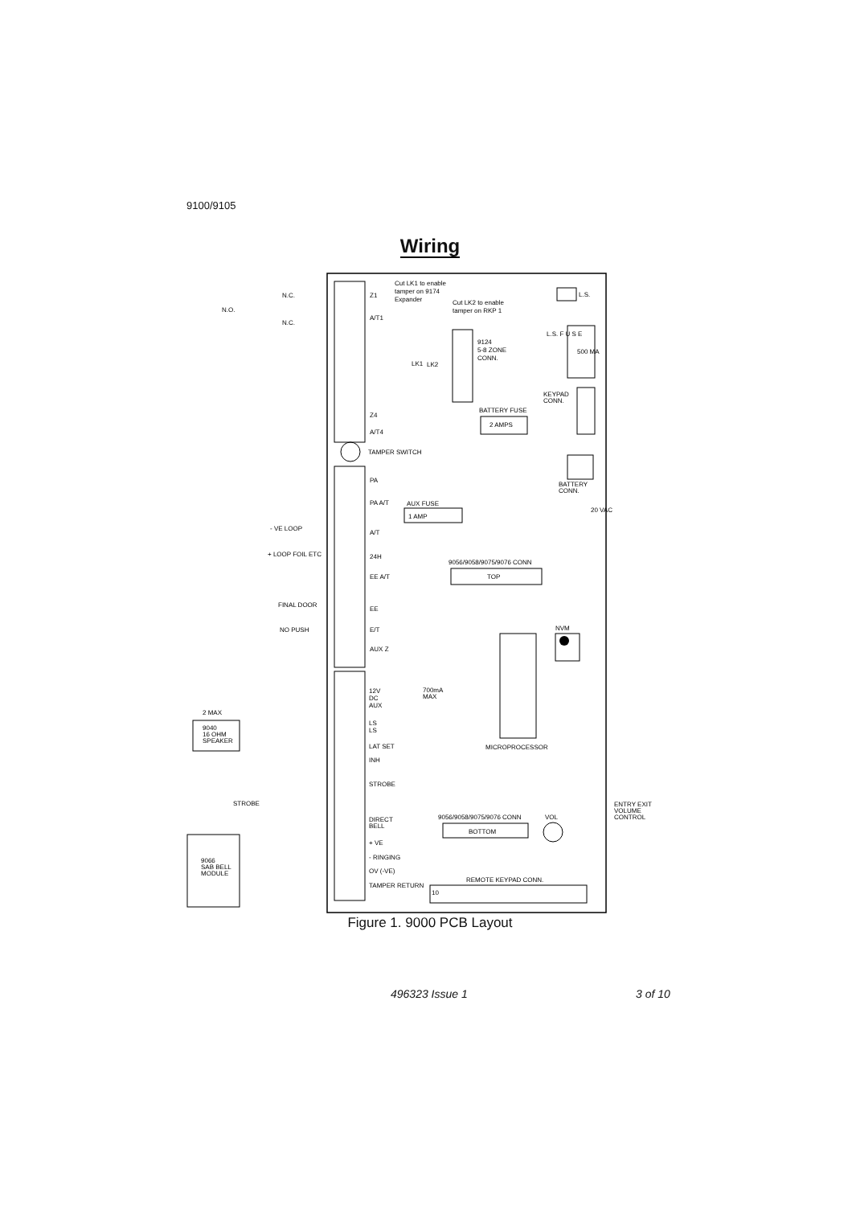9100/9105
Wiring
Cut LK1 to enable
tamper on 9174
Expander
Cut LK2 to enable
tamper on RKP 1
L.S.
N.C.
N.O.
N.C.
Z1
A/T1
9124
5-8 ZONE
CONN.
LK1
LK2
L.S. F U S E
500 MA
KEYPAD
CONN.
BATTERY FUSE
2 AMPS
Z4
A/T4
TAMPER SWITCH
BATTERY
CONN.
PA
PA A/T
AUX FUSE
1 AMP
20 VAC
- VE LOOP
A/T
+ LOOP FOIL ETC
24H
9056/9058/9075/9076 CONN
TOP
EE A/T
FINAL DOOR
EE
NO PUSH
E/T
NVM
AUX Z
12V
DC
AUX
700mA
MAX
2 MAX
9040
16 OHM
SPEAKER
LS
LS
LAT SET
MICROPROCESSOR
INH
STROBE
STROBE
ENTRY EXIT
VOLUME
CONTROL
9056/9058/9075/9076 CONN
VOL
DIRECT
BELL
BOTTOM
+ VE
9066
SAB BELL
MODULE
- RINGING
OV (-VE)
REMOTE KEYPAD CONN.
TAMPER RETURN
10
Figure 1. 9000 PCB Layout
496323 Issue 1 3 of 10